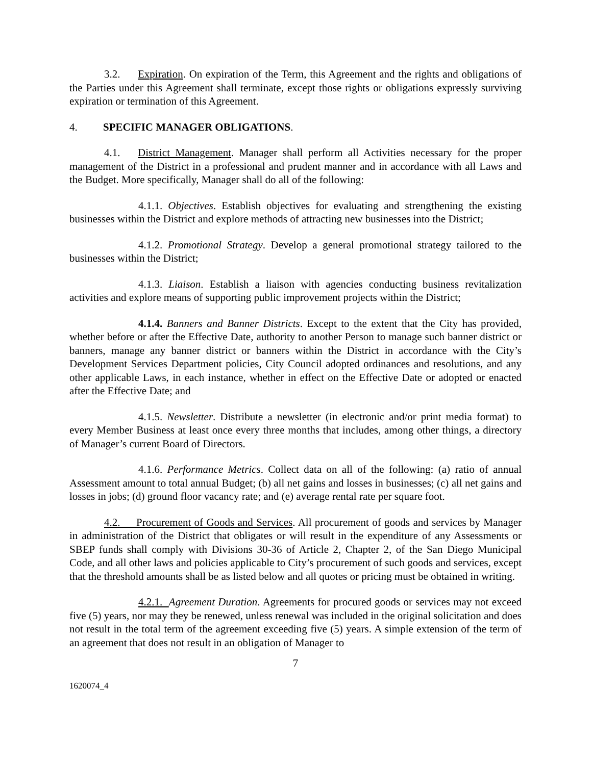3.2. Expiration. On expiration of the Term, this Agreement and the rights and obligations of the Parties under this Agreement shall terminate, except those rights or obligations expressly surviving expiration or termination of this Agreement.
4. SPECIFIC MANAGER OBLIGATIONS.
4.1. District Management. Manager shall perform all Activities necessary for the proper management of the District in a professional and prudent manner and in accordance with all Laws and the Budget. More specifically, Manager shall do all of the following:
4.1.1. Objectives. Establish objectives for evaluating and strengthening the existing businesses within the District and explore methods of attracting new businesses into the District;
4.1.2. Promotional Strategy. Develop a general promotional strategy tailored to the businesses within the District;
4.1.3. Liaison. Establish a liaison with agencies conducting business revitalization activities and explore means of supporting public improvement projects within the District;
4.1.4. Banners and Banner Districts. Except to the extent that the City has provided, whether before or after the Effective Date, authority to another Person to manage such banner district or banners, manage any banner district or banners within the District in accordance with the City’s Development Services Department policies, City Council adopted ordinances and resolutions, and any other applicable Laws, in each instance, whether in effect on the Effective Date or adopted or enacted after the Effective Date; and
4.1.5. Newsletter. Distribute a newsletter (in electronic and/or print media format) to every Member Business at least once every three months that includes, among other things, a directory of Manager’s current Board of Directors.
4.1.6. Performance Metrics. Collect data on all of the following: (a) ratio of annual Assessment amount to total annual Budget; (b) all net gains and losses in businesses; (c) all net gains and losses in jobs; (d) ground floor vacancy rate; and (e) average rental rate per square foot.
4.2. Procurement of Goods and Services. All procurement of goods and services by Manager in administration of the District that obligates or will result in the expenditure of any Assessments or SBEP funds shall comply with Divisions 30-36 of Article 2, Chapter 2, of the San Diego Municipal Code, and all other laws and policies applicable to City’s procurement of such goods and services, except that the threshold amounts shall be as listed below and all quotes or pricing must be obtained in writing.
4.2.1. Agreement Duration. Agreements for procured goods or services may not exceed five (5) years, nor may they be renewed, unless renewal was included in the original solicitation and does not result in the total term of the agreement exceeding five (5) years. A simple extension of the term of an agreement that does not result in an obligation of Manager to
7
1620074_4